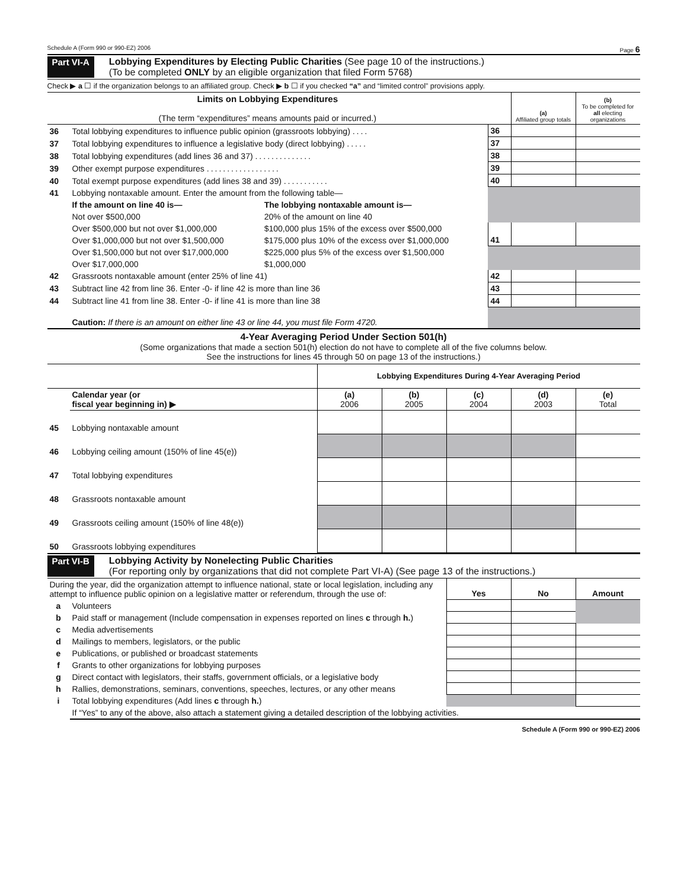Schedule A (Form 990 or 990-EZ) 2006 Page 6
Part VI-A Lobbying Expenditures by Electing Public Charities (See page 10 of the instructions.)
(To be completed ONLY by an eligible organization that filed Form 5768)
Check ▶ a ☐ if the organization belongs to an affiliated group. Check ▶ b ☐ if you checked “a” and “limited control” provisions apply.
| Limits on Lobbying Expenditures (The term “expenditures” means amounts paid or incurred.) | | | | (a) Affiliated group totals | (b) To be completed for all electing organizations |
| 36 | Total lobbying expenditures to influence public opinion (grassroots lobbying) .... | | 36 | | |
| 37 | Total lobbying expenditures to influence a legislative body (direct lobbying) ..... | | 37 | | |
| 38 | Total lobbying expenditures (add lines 36 and 37) .............. | | 38 | | |
| 39 | Other exempt purpose expenditures .................. | | 39 | | |
| 40 | Total exempt purpose expenditures (add lines 38 and 39) ........... | | 40 | | |
| 41 | Lobbying nontaxable amount. Enter the amount from the following table— | | | | |
| | If the amount on line 40 is— | The lobbying nontaxable amount is— | | | |
| | Not over $500,000 | 20% of the amount on line 40 | | | |
| | Over $500,000 but not over $1,000,000 | $100,000 plus 15% of the excess over $500,000 | 41 | | |
| | Over $1,000,000 but not over $1,500,000 | $175,000 plus 10% of the excess over $1,000,000 | | | |
| | Over $1,500,000 but not over $17,000,000 | $225,000 plus 5% of the excess over $1,500,000 | | | |
| | Over $17,000,000 | $1,000,000 | | | |
| 42 | Grassroots nontaxable amount (enter 25% of line 41) | | 42 | | |
| 43 | Subtract line 42 from line 36. Enter -0- if line 42 is more than line 36 | | 43 | | |
| 44 | Subtract line 41 from line 38. Enter -0- if line 41 is more than line 38 | | 44 | | |
| | Caution: If there is an amount on either line 43 or line 44, you must file Form 4720. | | | | |
4-Year Averaging Period Under Section 501(h)
(Some organizations that made a section 501(h) election do not have to complete all of the five columns below.
See the instructions for lines 45 through 50 on page 13 of the instructions.)
| | | Lobbying Expenditures During 4-Year Averaging Period | | | | |
| | Calendar year (or fiscal year beginning in) ▶ | (a) 2006 | (b) 2005 | (c) 2004 | (d) 2003 | (e) Total |
| 45 | Lobbying nontaxable amount | | | | | |
| 46 | Lobbying ceiling amount (150% of line 45(e)) | | | | | |
| 47 | Total lobbying expenditures | | | | | |
| 48 | Grassroots nontaxable amount | | | | | |
| 49 | Grassroots ceiling amount (150% of line 48(e)) | | | | | |
| 50 | Grassroots lobbying expenditures | | | | | |
Part VI-B Lobbying Activity by Nonelecting Public Charities
(For reporting only by organizations that did not complete Part VI-A) (See page 13 of the instructions.)
| During the year, did the organization attempt to influence national, state or local legislation, including any attempt to influence public opinion on a legislative matter or referendum, through the use of: | | Yes | No | Amount |
| a | Volunteers | | | |
| b | Paid staff or management (Include compensation in expenses reported on lines c through h. ) | | | |
| c | Media advertisements | | | |
| d | Mailings to members, legislators, or the public | | | |
| e | Publications, or published or broadcast statements | | | |
| f | Grants to other organizations for lobbying purposes | | | |
| g | Direct contact with legislators, their staffs, government officials, or a legislative body | | | |
| h | Rallies, demonstrations, seminars, conventions, speeches, lectures, or any other means | | | |
| i | Total lobbying expenditures (Add lines c through h. ) | | | |
| | If “Yes” to any of the above, also attach a statement giving a detailed description of the lobbying activities. | | | |
Schedule A (Form 990 or 990-EZ) 2006